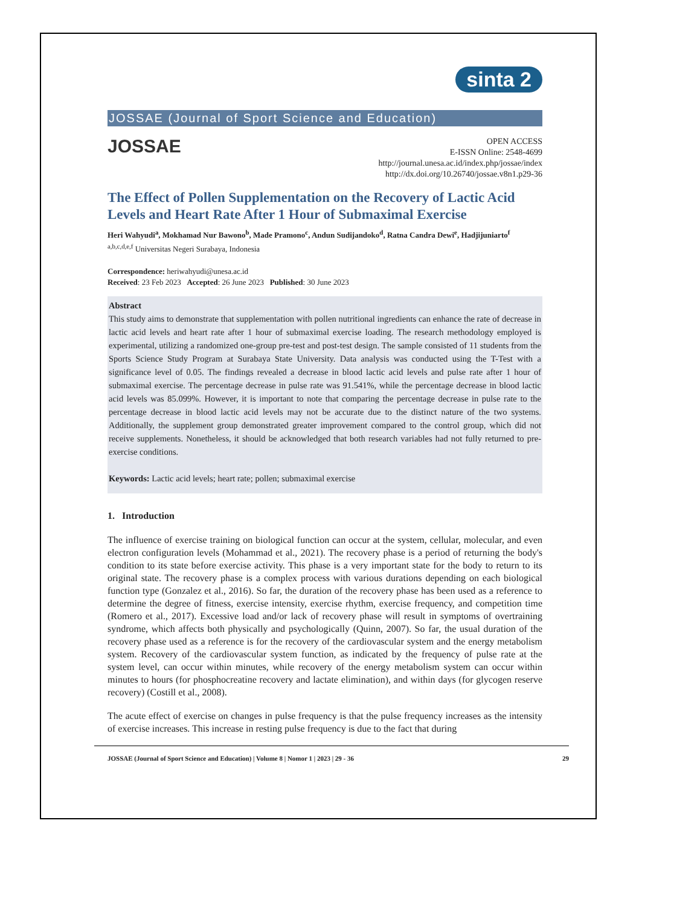sinta 2
JOSSAE (Journal of Sport Science and Education)
JOSSAE
OPEN ACCESS
E-ISSN Online: 2548-4699
http://journal.unesa.ac.id/index.php/jossae/index
http://dx.doi.org/10.26740/jossae.v8n1.p29-36
The Effect of Pollen Supplementation on the Recovery of Lactic Acid Levels and Heart Rate After 1 Hour of Submaximal Exercise
Heri Wahyudi<sup>a</sup>, Mokhamad Nur Bawono<sup>b</sup>, Made Pramono<sup>c</sup>, Andun Sudijandoko<sup>d</sup>, Ratna Candra Dewi<sup>e</sup>, Hadjijuniarto<sup>f</sup>
<sup>a,b,c,d,e,f</sup> Universitas Negeri Surabaya, Indonesia
Correspondence: heriwahyudi@unesa.ac.id
Received: 23 Feb 2023 Accepted: 26 June 2023 Published: 30 June 2023
Abstract
This study aims to demonstrate that supplementation with pollen nutritional ingredients can enhance the rate of decrease in lactic acid levels and heart rate after 1 hour of submaximal exercise loading. The research methodology employed is experimental, utilizing a randomized one-group pre-test and post-test design. The sample consisted of 11 students from the Sports Science Study Program at Surabaya State University. Data analysis was conducted using the T-Test with a significance level of 0.05. The findings revealed a decrease in blood lactic acid levels and pulse rate after 1 hour of submaximal exercise. The percentage decrease in pulse rate was 91.541%, while the percentage decrease in blood lactic acid levels was 85.099%. However, it is important to note that comparing the percentage decrease in pulse rate to the percentage decrease in blood lactic acid levels may not be accurate due to the distinct nature of the two systems. Additionally, the supplement group demonstrated greater improvement compared to the control group, which did not receive supplements. Nonetheless, it should be acknowledged that both research variables had not fully returned to pre-exercise conditions.
Keywords: Lactic acid levels; heart rate; pollen; submaximal exercise
1. Introduction
The influence of exercise training on biological function can occur at the system, cellular, molecular, and even electron configuration levels (Mohammad et al., 2021). The recovery phase is a period of returning the body's condition to its state before exercise activity. This phase is a very important state for the body to return to its original state. The recovery phase is a complex process with various durations depending on each biological function type (Gonzalez et al., 2016). So far, the duration of the recovery phase has been used as a reference to determine the degree of fitness, exercise intensity, exercise rhythm, exercise frequency, and competition time (Romero et al., 2017). Excessive load and/or lack of recovery phase will result in symptoms of overtraining syndrome, which affects both physically and psychologically (Quinn, 2007). So far, the usual duration of the recovery phase used as a reference is for the recovery of the cardiovascular system and the energy metabolism system. Recovery of the cardiovascular system function, as indicated by the frequency of pulse rate at the system level, can occur within minutes, while recovery of the energy metabolism system can occur within minutes to hours (for phosphocreatine recovery and lactate elimination), and within days (for glycogen reserve recovery) (Costill et al., 2008).
The acute effect of exercise on changes in pulse frequency is that the pulse frequency increases as the intensity of exercise increases. This increase in resting pulse frequency is due to the fact that during
JOSSAE (Journal of Sport Science and Education) | Volume 8 | Nomor 1 | 2023 | 29 - 36 29